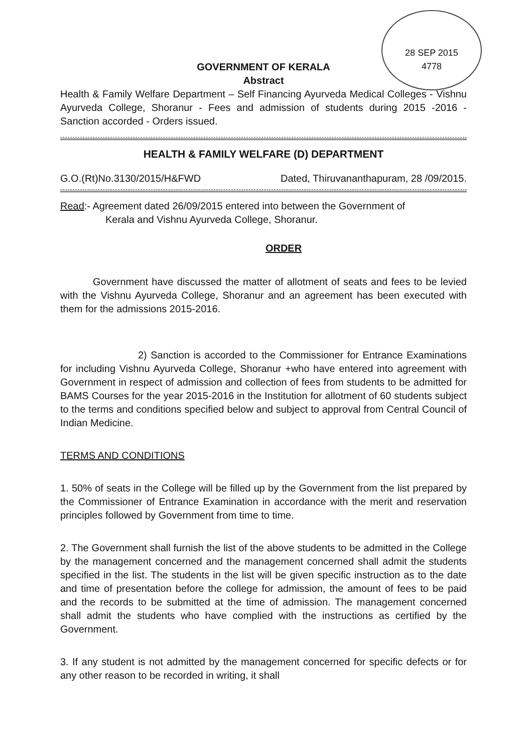28 SEP 2015
4778
GOVERNMENT OF KERALA
Abstract
Health & Family Welfare Department – Self Financing Ayurveda Medical Colleges - Vishnu Ayurveda College, Shoranur - Fees and admission of students during 2015 -2016 - Sanction accorded - Orders issued.
HEALTH & FAMILY WELFARE (D) DEPARTMENT
G.O.(Rt)No.3130/2015/H&FWD Dated, Thiruvananthapuram, 28 /09/2015.
Read:- Agreement dated 26/09/2015 entered into between the Government of
Kerala and Vishnu Ayurveda College, Shoranur.
ORDER
Government have discussed the matter of allotment of seats and fees to be levied with the Vishnu Ayurveda College, Shoranur and an agreement has been executed with them for the admissions 2015-2016.
2) Sanction is accorded to the Commissioner for Entrance Examinations for including Vishnu Ayurveda College, Shoranur +who have entered into agreement with Government in respect of admission and collection of fees from students to be admitted for BAMS Courses for the year 2015-2016 in the Institution for allotment of 60 students subject to the terms and conditions specified below and subject to approval from Central Council of Indian Medicine.
TERMS AND CONDITIONS
1. 50% of seats in the College will be filled up by the Government from the list prepared by the Commissioner of Entrance Examination in accordance with the merit and reservation principles followed by Government from time to time.
2. The Government shall furnish the list of the above students to be admitted in the College by the management concerned and the management concerned shall admit the students specified in the list. The students in the list will be given specific instruction as to the date and time of presentation before the college for admission, the amount of fees to be paid and the records to be submitted at the time of admission. The management concerned shall admit the students who have complied with the instructions as certified by the Government.
3. If any student is not admitted by the management concerned for specific defects or for any other reason to be recorded in writing, it shall